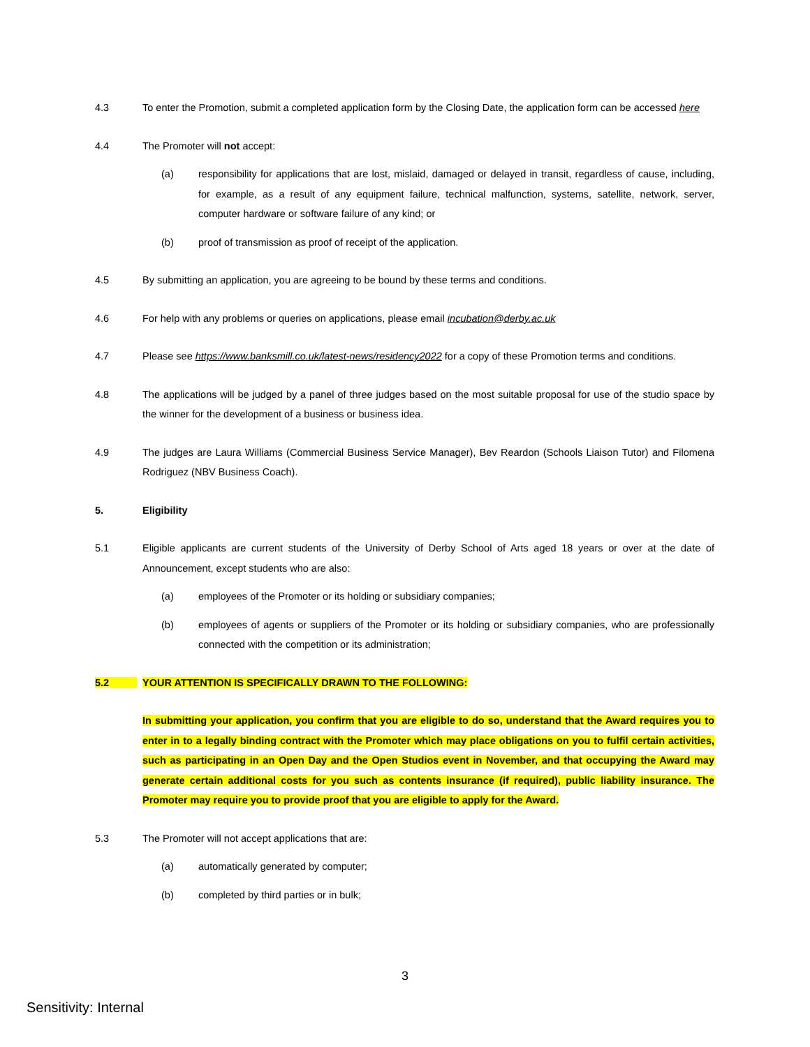4.3 To enter the Promotion, submit a completed application form by the Closing Date, the application form can be accessed here
4.4 The Promoter will not accept:
(a) responsibility for applications that are lost, mislaid, damaged or delayed in transit, regardless of cause, including, for example, as a result of any equipment failure, technical malfunction, systems, satellite, network, server, computer hardware or software failure of any kind; or
(b) proof of transmission as proof of receipt of the application.
4.5 By submitting an application, you are agreeing to be bound by these terms and conditions.
4.6 For help with any problems or queries on applications, please email incubation@derby.ac.uk
4.7 Please see https://www.banksmill.co.uk/latest-news/residency2022 for a copy of these Promotion terms and conditions.
4.8 The applications will be judged by a panel of three judges based on the most suitable proposal for use of the studio space by the winner for the development of a business or business idea.
4.9 The judges are Laura Williams (Commercial Business Service Manager), Bev Reardon (Schools Liaison Tutor) and Filomena Rodriguez (NBV Business Coach).
5. Eligibility
5.1 Eligible applicants are current students of the University of Derby School of Arts aged 18 years or over at the date of Announcement, except students who are also:
(a) employees of the Promoter or its holding or subsidiary companies;
(b) employees of agents or suppliers of the Promoter or its holding or subsidiary companies, who are professionally connected with the competition or its administration;
5.2 YOUR ATTENTION IS SPECIFICALLY DRAWN TO THE FOLLOWING:
In submitting your application, you confirm that you are eligible to do so, understand that the Award requires you to enter in to a legally binding contract with the Promoter which may place obligations on you to fulfil certain activities, such as participating in an Open Day and the Open Studios event in November, and that occupying the Award may generate certain additional costs for you such as contents insurance (if required), public liability insurance. The Promoter may require you to provide proof that you are eligible to apply for the Award.
5.3 The Promoter will not accept applications that are:
(a) automatically generated by computer;
(b) completed by third parties or in bulk;
3
Sensitivity: Internal